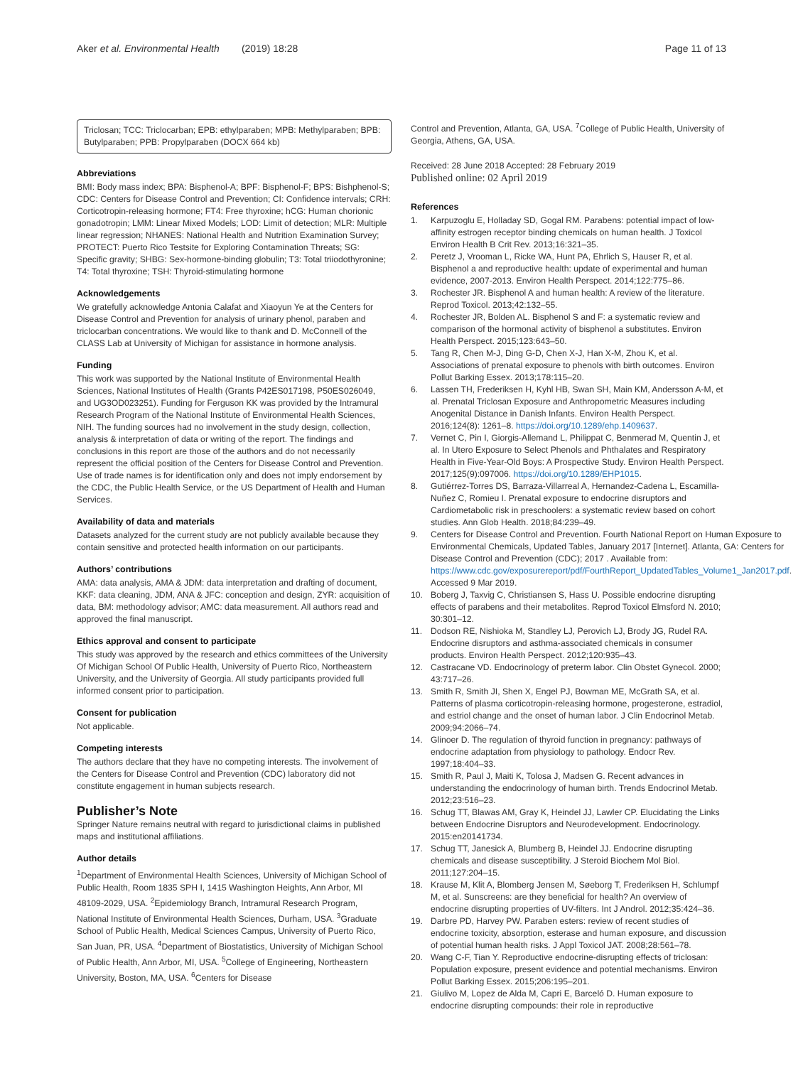Aker et al. Environmental Health (2019) 18:28 Page 11 of 13
Triclosan; TCC: Triclocarban; EPB: ethylparaben; MPB: Methylparaben; BPB: Butylparaben; PPB: Propylparaben (DOCX 664 kb)
Abbreviations
BMI: Body mass index; BPA: Bisphenol-A; BPF: Bisphenol-F; BPS: Bishphenol-S; CDC: Centers for Disease Control and Prevention; CI: Confidence intervals; CRH: Corticotropin-releasing hormone; FT4: Free thyroxine; hCG: Human chorionic gonadotropin; LMM: Linear Mixed Models; LOD: Limit of detection; MLR: Multiple linear regression; NHANES: National Health and Nutrition Examination Survey; PROTECT: Puerto Rico Testsite for Exploring Contamination Threats; SG: Specific gravity; SHBG: Sex-hormone-binding globulin; T3: Total triiodothyronine; T4: Total thyroxine; TSH: Thyroid-stimulating hormone
Acknowledgements
We gratefully acknowledge Antonia Calafat and Xiaoyun Ye at the Centers for Disease Control and Prevention for analysis of urinary phenol, paraben and triclocarban concentrations. We would like to thank and D. McConnell of the CLASS Lab at University of Michigan for assistance in hormone analysis.
Funding
This work was supported by the National Institute of Environmental Health Sciences, National Institutes of Health (Grants P42ES017198, P50ES026049, and UG3OD023251). Funding for Ferguson KK was provided by the Intramural Research Program of the National Institute of Environmental Health Sciences, NIH. The funding sources had no involvement in the study design, collection, analysis & interpretation of data or writing of the report. The findings and conclusions in this report are those of the authors and do not necessarily represent the official position of the Centers for Disease Control and Prevention. Use of trade names is for identification only and does not imply endorsement by the CDC, the Public Health Service, or the US Department of Health and Human Services.
Availability of data and materials
Datasets analyzed for the current study are not publicly available because they contain sensitive and protected health information on our participants.
Authors’ contributions
AMA: data analysis, AMA & JDM: data interpretation and drafting of document, KKF: data cleaning, JDM, ANA & JFC: conception and design, ZYR: acquisition of data, BM: methodology advisor; AMC: data measurement. All authors read and approved the final manuscript.
Ethics approval and consent to participate
This study was approved by the research and ethics committees of the University Of Michigan School Of Public Health, University of Puerto Rico, Northeastern University, and the University of Georgia. All study participants provided full informed consent prior to participation.
Consent for publication
Not applicable.
Competing interests
The authors declare that they have no competing interests. The involvement of the Centers for Disease Control and Prevention (CDC) laboratory did not constitute engagement in human subjects research.
Publisher’s Note
Springer Nature remains neutral with regard to jurisdictional claims in published maps and institutional affiliations.
Author details
<sup>1</sup> Department of Environmental Health Sciences, University of Michigan School of Public Health, Room 1835 SPH I, 1415 Washington Heights, Ann Arbor, MI 48109-2029, USA. <sup>2</sup>Epidemiology Branch, Intramural Research Program, National Institute of Environmental Health Sciences, Durham, USA. <sup>3</sup>Graduate School of Public Health, Medical Sciences Campus, University of Puerto Rico, San Juan, PR, USA. <sup>4</sup>Department of Biostatistics, University of Michigan School of Public Health, Ann Arbor, MI, USA. <sup>5</sup>College of Engineering, Northeastern University, Boston, MA, USA. <sup>6</sup>Centers for Disease
Control and Prevention, Atlanta, GA, USA. <sup>7</sup>College of Public Health, University of Georgia, Athens, GA, USA.
Received: 28 June 2018 Accepted: 28 February 2019
Published online: 02 April 2019
References
1. Karpuzoglu E, Holladay SD, Gogal RM. Parabens: potential impact of low-affinity estrogen receptor binding chemicals on human health. J Toxicol Environ Health B Crit Rev. 2013;16:321–35.
2. Peretz J, Vrooman L, Ricke WA, Hunt PA, Ehrlich S, Hauser R, et al. Bisphenol a and reproductive health: update of experimental and human evidence, 2007-2013. Environ Health Perspect. 2014;122:775–86.
3. Rochester JR. Bisphenol A and human health: A review of the literature. Reprod Toxicol. 2013;42:132–55.
4. Rochester JR, Bolden AL. Bisphenol S and F: a systematic review and comparison of the hormonal activity of bisphenol a substitutes. Environ Health Perspect. 2015;123:643–50.
5. Tang R, Chen M-J, Ding G-D, Chen X-J, Han X-M, Zhou K, et al. Associations of prenatal exposure to phenols with birth outcomes. Environ Pollut Barking Essex. 2013;178:115–20.
6. Lassen TH, Frederiksen H, Kyhl HB, Swan SH, Main KM, Andersson A-M, et al. Prenatal Triclosan Exposure and Anthropometric Measures including Anogenital Distance in Danish Infants. Environ Health Perspect. 2016;124(8): 1261–8. https://doi.org/10.1289/ehp.1409637.
7. Vernet C, Pin I, Giorgis-Allemand L, Philippat C, Benmerad M, Quentin J, et al. In Utero Exposure to Select Phenols and Phthalates and Respiratory Health in Five-Year-Old Boys: A Prospective Study. Environ Health Perspect. 2017;125(9):097006. https://doi.org/10.1289/EHP1015.
8. Gutiérrez-Torres DS, Barraza-Villarreal A, Hernandez-Cadena L, Escamilla-Nuñez C, Romieu I. Prenatal exposure to endocrine disruptors and Cardiometabolic risk in preschoolers: a systematic review based on cohort studies. Ann Glob Health. 2018;84:239–49.
9. Centers for Disease Control and Prevention. Fourth National Report on Human Exposure to Environmental Chemicals, Updated Tables, January 2017 [Internet]. Atlanta, GA: Centers for Disease Control and Prevention (CDC); 2017 . Available from: https://www.cdc.gov/exposurereport/pdf/FourthReport_UpdatedTables_Volume1_Jan2017.pdf. Accessed 9 Mar 2019.
10. Boberg J, Taxvig C, Christiansen S, Hass U. Possible endocrine disrupting effects of parabens and their metabolites. Reprod Toxicol Elmsford N. 2010; 30:301–12.
11. Dodson RE, Nishioka M, Standley LJ, Perovich LJ, Brody JG, Rudel RA. Endocrine disruptors and asthma-associated chemicals in consumer products. Environ Health Perspect. 2012;120:935–43.
12. Castracane VD. Endocrinology of preterm labor. Clin Obstet Gynecol. 2000; 43:717–26.
13. Smith R, Smith JI, Shen X, Engel PJ, Bowman ME, McGrath SA, et al. Patterns of plasma corticotropin-releasing hormone, progesterone, estradiol, and estriol change and the onset of human labor. J Clin Endocrinol Metab. 2009;94:2066–74.
14. Glinoer D. The regulation of thyroid function in pregnancy: pathways of endocrine adaptation from physiology to pathology. Endocr Rev. 1997;18:404–33.
15. Smith R, Paul J, Maiti K, Tolosa J, Madsen G. Recent advances in understanding the endocrinology of human birth. Trends Endocrinol Metab. 2012;23:516–23.
16. Schug TT, Blawas AM, Gray K, Heindel JJ, Lawler CP. Elucidating the Links between Endocrine Disruptors and Neurodevelopment. Endocrinology. 2015:en20141734.
17. Schug TT, Janesick A, Blumberg B, Heindel JJ. Endocrine disrupting chemicals and disease susceptibility. J Steroid Biochem Mol Biol. 2011;127:204–15.
18. Krause M, Klit A, Blomberg Jensen M, Søeborg T, Frederiksen H, Schlumpf M, et al. Sunscreens: are they beneficial for health? An overview of endocrine disrupting properties of UV-filters. Int J Androl. 2012;35:424–36.
19. Darbre PD, Harvey PW. Paraben esters: review of recent studies of endocrine toxicity, absorption, esterase and human exposure, and discussion of potential human health risks. J Appl Toxicol JAT. 2008;28:561–78.
20. Wang C-F, Tian Y. Reproductive endocrine-disrupting effects of triclosan: Population exposure, present evidence and potential mechanisms. Environ Pollut Barking Essex. 2015;206:195–201.
21. Giulivo M, Lopez de Alda M, Capri E, Barceló D. Human exposure to endocrine disrupting compounds: their role in reproductive